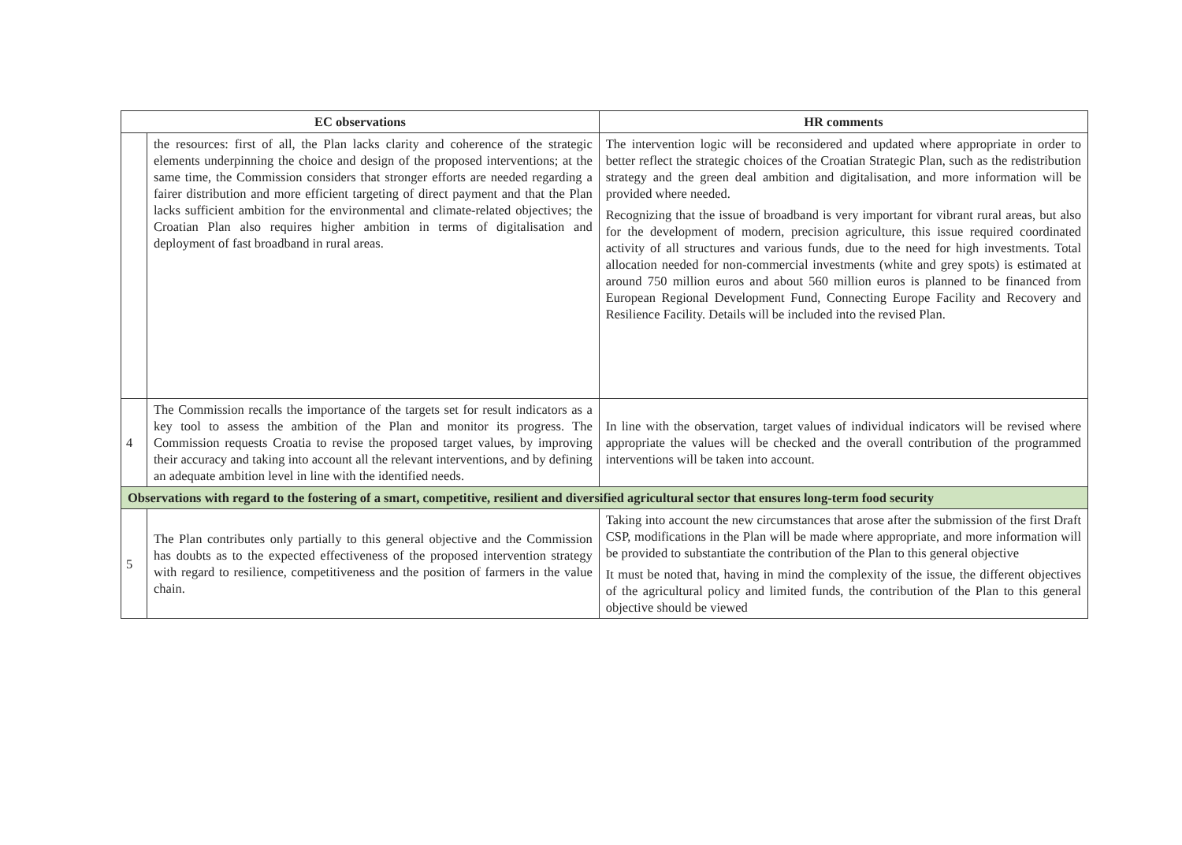| EC observations | | HR comments |
| --- | --- | --- |
| | the resources: first of all, the Plan lacks clarity and coherence of the strategic elements underpinning the choice and design of the proposed interventions; at the same time, the Commission considers that stronger efforts are needed regarding a fairer distribution and more efficient targeting of direct payment and that the Plan lacks sufficient ambition for the environmental and climate-related objectives; the Croatian Plan also requires higher ambition in terms of digitalisation and deployment of fast broadband in rural areas. | The intervention logic will be reconsidered and updated where appropriate in order to better reflect the strategic choices of the Croatian Strategic Plan, such as the redistribution strategy and the green deal ambition and digitalisation, and more information will be provided where needed. Recognizing that the issue of broadband is very important for vibrant rural areas, but also for the development of modern, precision agriculture, this issue required coordinated activity of all structures and various funds, due to the need for high investments. Total allocation needed for non-commercial investments (white and grey spots) is estimated at around 750 million euros and about 560 million euros is planned to be financed from European Regional Development Fund, Connecting Europe Facility and Recovery and Resilience Facility. Details will be included into the revised Plan. |
| 4 | The Commission recalls the importance of the targets set for result indicators as a key tool to assess the ambition of the Plan and monitor its progress. The Commission requests Croatia to revise the proposed target values, by improving their accuracy and taking into account all the relevant interventions, and by defining an adequate ambition level in line with the identified needs. | In line with the observation, target values of individual indicators will be revised where appropriate the values will be checked and the overall contribution of the programmed interventions will be taken into account. |
| Observations with regard to the fostering of a smart, competitive, resilient and diversified agricultural sector that ensures long-term food security | | |
| 5 | The Plan contributes only partially to this general objective and the Commission has doubts as to the expected effectiveness of the proposed intervention strategy with regard to resilience, competitiveness and the position of farmers in the value chain. | Taking into account the new circumstances that arose after the submission of the first Draft CSP, modifications in the Plan will be made where appropriate, and more information will be provided to substantiate the contribution of the Plan to this general objective It must be noted that, having in mind the complexity of the issue, the different objectives of the agricultural policy and limited funds, the contribution of the Plan to this general objective should be viewed |